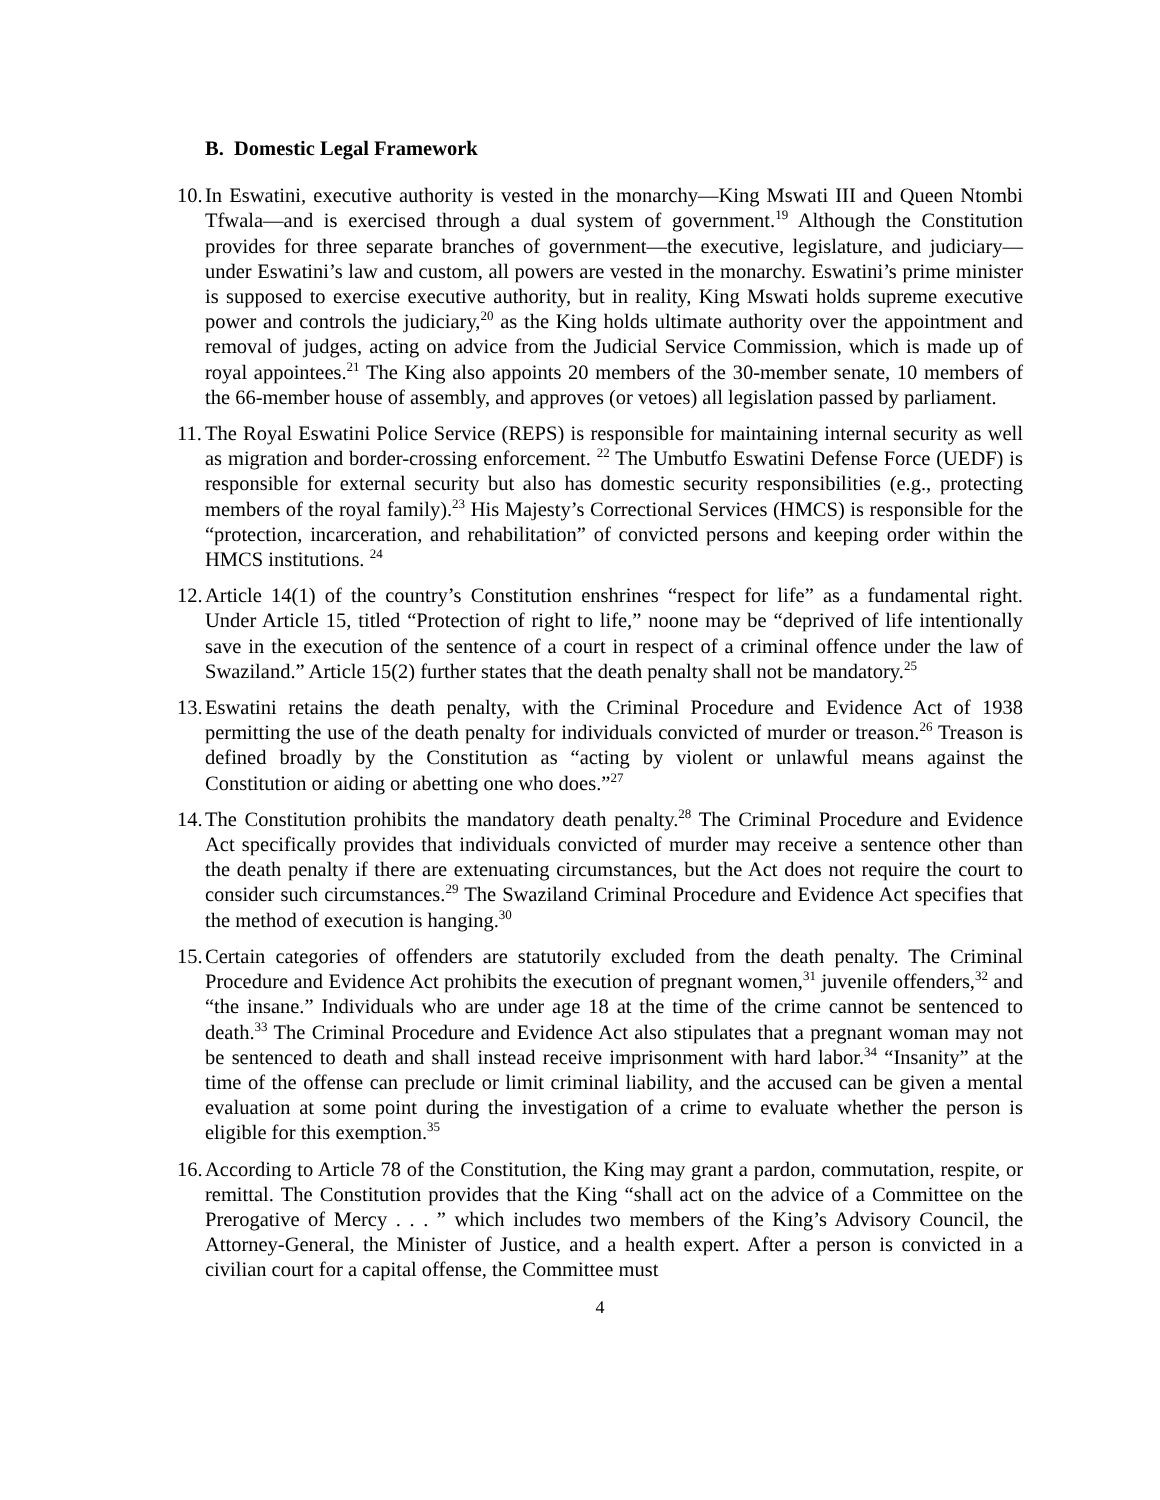B. Domestic Legal Framework
10.
In Eswatini, executive authority is vested in the monarchy—King Mswati III and Queen Ntombi Tfwala—and is exercised through a dual system of government.<sup>19</sup> Although the Constitution provides for three separate branches of government—the executive, legislature, and judiciary—under Eswatini’s law and custom, all powers are vested in the monarchy. Eswatini’s prime minister is supposed to exercise executive authority, but in reality, King Mswati holds supreme executive power and controls the judiciary,<sup>20</sup> as the King holds ultimate authority over the appointment and removal of judges, acting on advice from the Judicial Service Commission, which is made up of royal appointees.<sup>21</sup> The King also appoints 20 members of the 30-member senate, 10 members of the 66-member house of assembly, and approves (or vetoes) all legislation passed by parliament.
11.
The Royal Eswatini Police Service (REPS) is responsible for maintaining internal security as well as migration and border-crossing enforcement. <sup>22</sup> The Umbutfo Eswatini Defense Force (UEDF) is responsible for external security but also has domestic security responsibilities (e.g., protecting members of the royal family).<sup>23</sup> His Majesty’s Correctional Services (HMCS) is responsible for the “protection, incarceration, and rehabilitation” of convicted persons and keeping order within the HMCS institutions. <sup>24</sup>
12.
Article 14(1) of the country’s Constitution enshrines “respect for life” as a fundamental right. Under Article 15, titled “Protection of right to life,” noone may be “deprived of life intentionally save in the execution of the sentence of a court in respect of a criminal offence under the law of Swaziland.” Article 15(2) further states that the death penalty shall not be mandatory.<sup>25</sup>
13.
Eswatini retains the death penalty, with the Criminal Procedure and Evidence Act of 1938 permitting the use of the death penalty for individuals convicted of murder or treason.<sup>26</sup> Treason is defined broadly by the Constitution as “acting by violent or unlawful means against the Constitution or aiding or abetting one who does.”<sup>27</sup>
14.
The Constitution prohibits the mandatory death penalty.<sup>28</sup> The Criminal Procedure and Evidence Act specifically provides that individuals convicted of murder may receive a sentence other than the death penalty if there are extenuating circumstances, but the Act does not require the court to consider such circumstances.<sup>29</sup> The Swaziland Criminal Procedure and Evidence Act specifies that the method of execution is hanging.<sup>30</sup>
15.
Certain categories of offenders are statutorily excluded from the death penalty. The Criminal Procedure and Evidence Act prohibits the execution of pregnant women,<sup>31</sup> juvenile offenders,<sup>32</sup> and “the insane.” Individuals who are under age 18 at the time of the crime cannot be sentenced to death.<sup>33</sup> The Criminal Procedure and Evidence Act also stipulates that a pregnant woman may not be sentenced to death and shall instead receive imprisonment with hard labor.<sup>34</sup> “Insanity” at the time of the offense can preclude or limit criminal liability, and the accused can be given a mental evaluation at some point during the investigation of a crime to evaluate whether the person is eligible for this exemption.<sup>35</sup>
16.
According to Article 78 of the Constitution, the King may grant a pardon, commutation, respite, or remittal. The Constitution provides that the King “shall act on the advice of a Committee on the Prerogative of Mercy . . . ” which includes two members of the King’s Advisory Council, the Attorney-General, the Minister of Justice, and a health expert. After a person is convicted in a civilian court for a capital offense, the Committee must
4